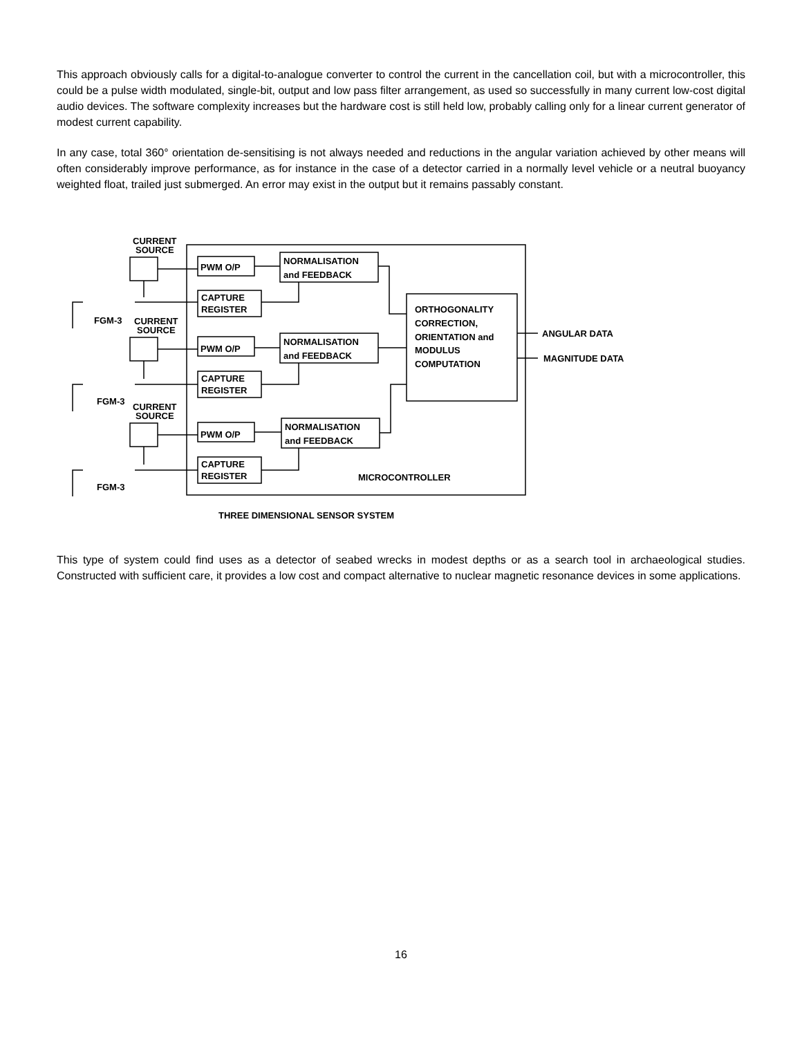This approach obviously calls for a digital-to-analogue converter to control the current in the cancellation coil, but with a microcontroller, this could be a pulse width modulated, single-bit, output and low pass filter arrangement, as used so successfully in many current low-cost digital audio devices. The software complexity increases but the hardware cost is still held low, probably calling only for a linear current generator of modest current capability.
In any case, total 360° orientation de-sensitising is not always needed and reductions in the angular variation achieved by other means will often considerably improve performance, as for instance in the case of a detector carried in a normally level vehicle or a neutral buoyancy weighted float, trailed just submerged. An error may exist in the output but it remains passably constant.
CURRENT
SOURCE
CURRENT
SOURCE
CURRENT
SOURCE
FGM-3
FGM-3
FGM-3
PWM O/P
PWM O/P
PWM O/P
CAPTURE
REGISTER
CAPTURE
REGISTER
CAPTURE
REGISTER
NORMALISATION
and FEEDBACK
NORMALISATION
and FEEDBACK
NORMALISATION
and FEEDBACK
ORTHOGONALITY
CORRECTION,
ORIENTATION and
MODULUS
COMPUTATION
ANGULAR DATA
MAGNITUDE DATA
MICROCONTROLLER
THREE DIMENSIONAL SENSOR SYSTEM
This type of system could find uses as a detector of seabed wrecks in modest depths or as a search tool in archaeological studies. Constructed with sufficient care, it provides a low cost and compact alternative to nuclear magnetic resonance devices in some applications.
16